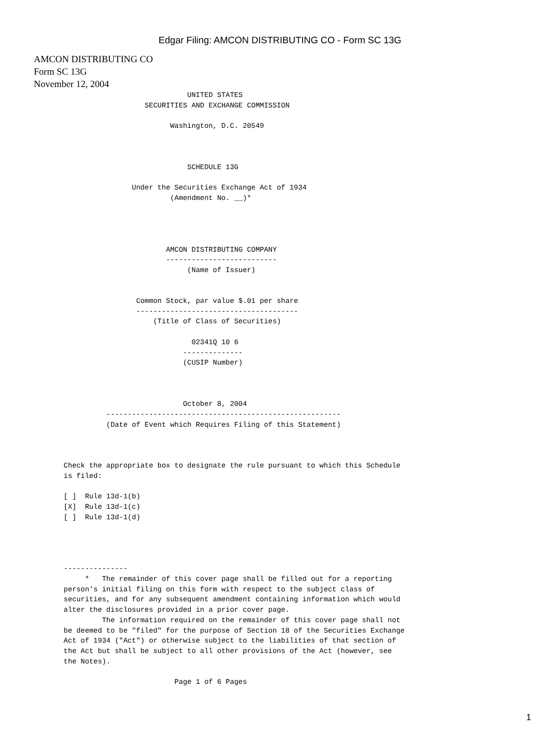Edgar Filing: AMCON DISTRIBUTING CO - Form SC 13G
AMCON DISTRIBUTING CO
Form SC 13G
November 12, 2004
                                    UNITED STATES
                          SECURITIES AND EXCHANGE COMMISSION

                                Washington, D.C. 20549



                                    SCHEDULE 13G

                       Under the Securities Exchange Act of 1934
                                (Amendment No. __)*




                               AMCON DISTRIBUTING COMPANY
                               --------------------------
                                    (Name of Issuer)


                        Common Stock, par value $.01 per share
                        --------------------------------------
                            (Title of Class of Securities)

                                     02341Q 10 6
                                   --------------
                                   (CUSIP Number)



                                   October 8, 2004
                 -------------------------------------------------------
                 (Date of Event which Requires Filing of this Statement)



       Check the appropriate box to designate the rule pursuant to which this Schedule
       is filed:

       [ ]  Rule 13d-1(b)
       [X]  Rule 13d-1(c)
       [ ]  Rule 13d-1(d)




       ---------------
            *   The remainder of this cover page shall be filled out for a reporting
       person's initial filing on this form with respect to the subject class of
       securities, and for any subsequent amendment containing information which would
       alter the disclosures provided in a prior cover page.
                The information required on the remainder of this cover page shall not
       be deemed to be "filed" for the purpose of Section 18 of the Securities Exchange
       Act of 1934 ("Act") or otherwise subject to the liabilities of that section of
       the Act but shall be subject to all other provisions of the Act (however, see
       the Notes).

                                 Page 1 of 6 Pages
1